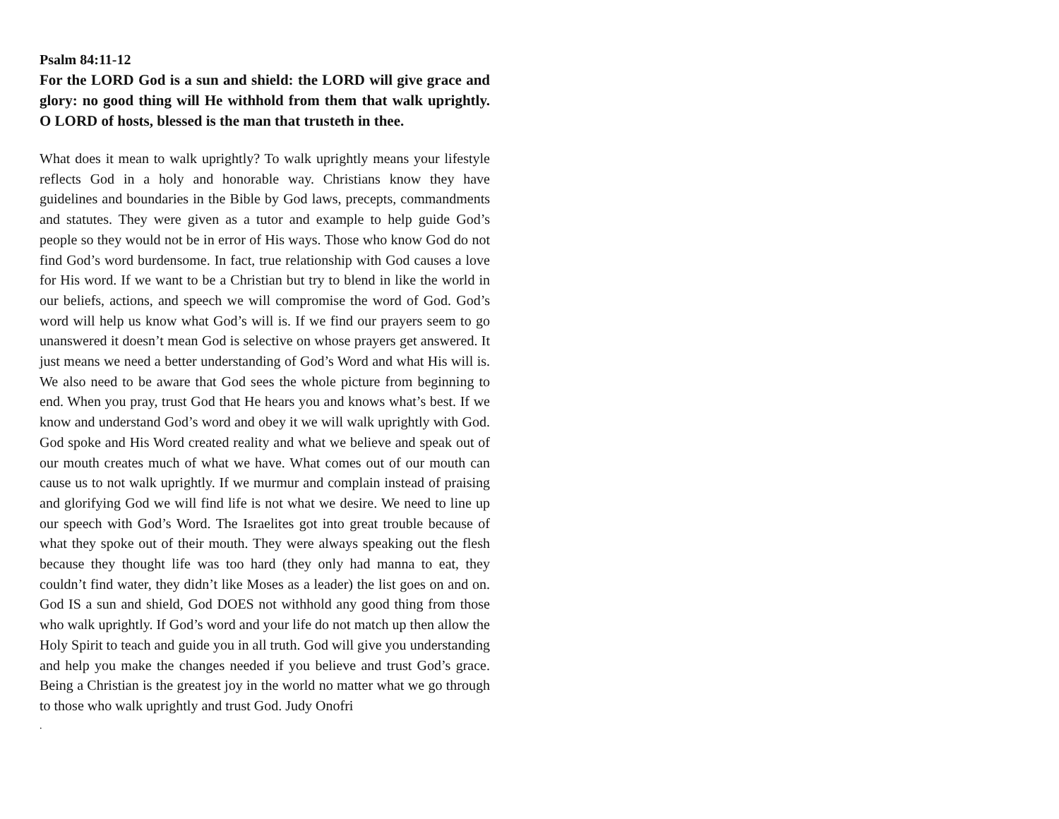Psalm 84:11-12
For the LORD God is a sun and shield: the LORD will give grace and glory: no good thing will He withhold from them that walk uprightly. O LORD of hosts, blessed is the man that trusteth in thee.
What does it mean to walk uprightly? To walk uprightly means your lifestyle reflects God in a holy and honorable way. Christians know they have guidelines and boundaries in the Bible by God laws, precepts, commandments and statutes. They were given as a tutor and example to help guide God’s people so they would not be in error of His ways. Those who know God do not find God’s word burdensome. In fact, true relationship with God causes a love for His word. If we want to be a Christian but try to blend in like the world in our beliefs, actions, and speech we will compromise the word of God. God’s word will help us know what God’s will is. If we find our prayers seem to go unanswered it doesn’t mean God is selective on whose prayers get answered. It just means we need a better understanding of God’s Word and what His will is. We also need to be aware that God sees the whole picture from beginning to end. When you pray, trust God that He hears you and knows what’s best. If we know and understand God’s word and obey it we will walk uprightly with God. God spoke and His Word created reality and what we believe and speak out of our mouth creates much of what we have. What comes out of our mouth can cause us to not walk uprightly. If we murmur and complain instead of praising and glorifying God we will find life is not what we desire. We need to line up our speech with God’s Word. The Israelites got into great trouble because of what they spoke out of their mouth. They were always speaking out the flesh because they thought life was too hard (they only had manna to eat, they couldn’t find water, they didn’t like Moses as a leader) the list goes on and on. God IS a sun and shield, God DOES not withhold any good thing from those who walk uprightly. If God’s word and your life do not match up then allow the Holy Spirit to teach and guide you in all truth. God will give you understanding and help you make the changes needed if you believe and trust God’s grace. Being a Christian is the greatest joy in the world no matter what we go through to those who walk uprightly and trust God. Judy Onofri
.